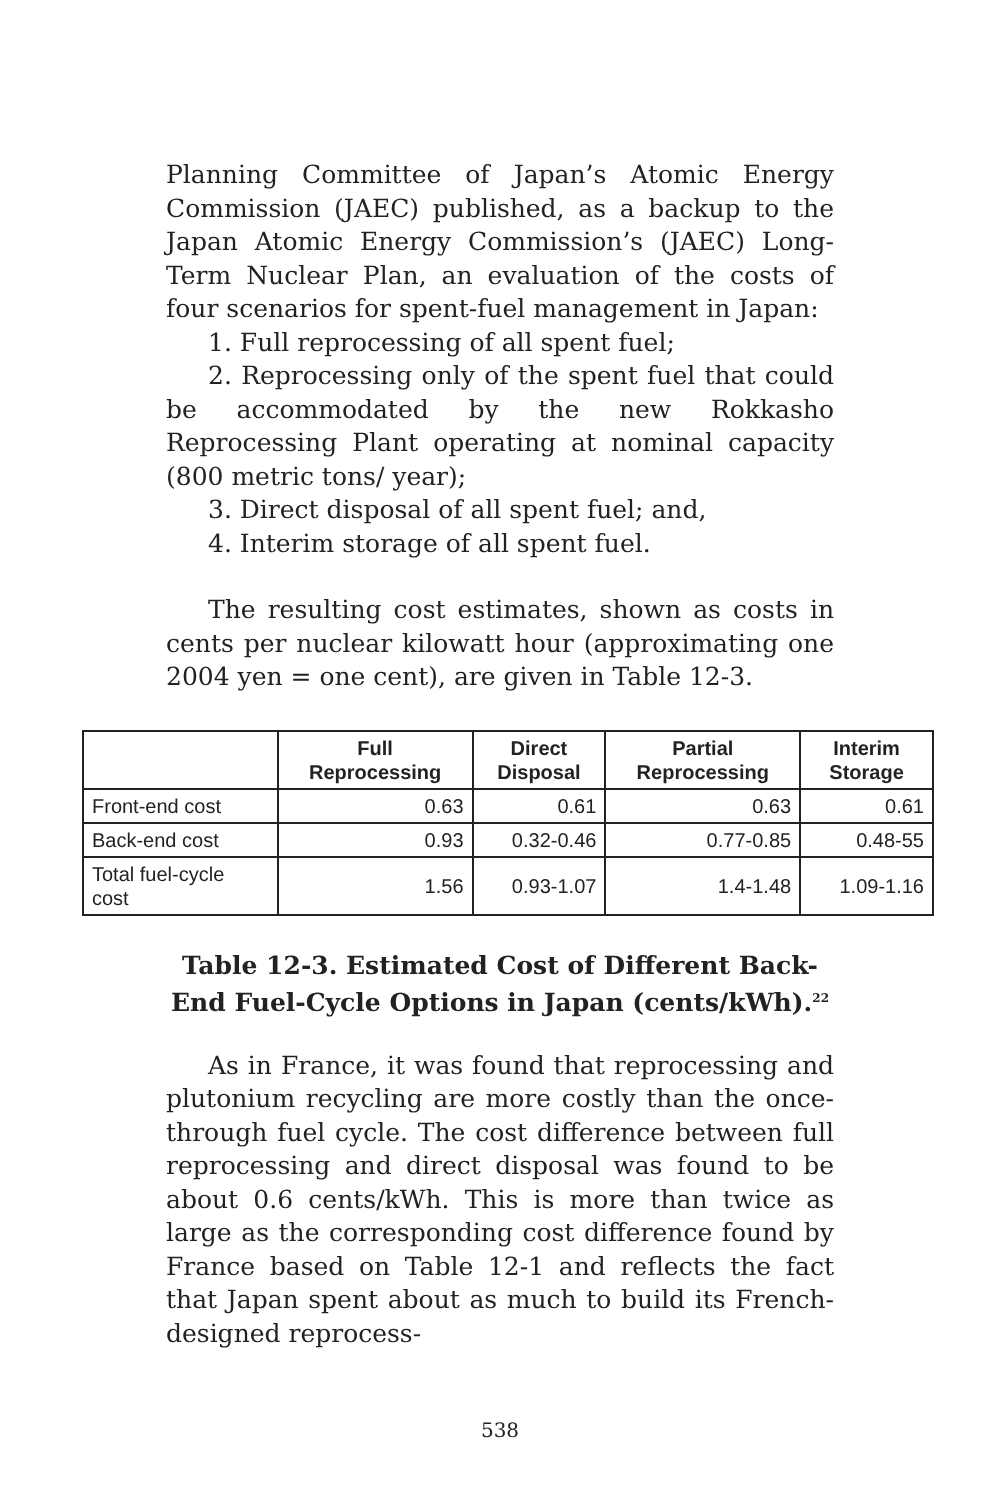Planning Committee of Japan’s Atomic Energy Commission (JAEC) published, as a backup to the Japan Atomic Energy Commission’s (JAEC) Long-Term Nuclear Plan, an evaluation of the costs of four scenarios for spent-fuel management in Japan:
1. Full reprocessing of all spent fuel;
2. Reprocessing only of the spent fuel that could be accommodated by the new Rokkasho Reprocessing Plant operating at nominal capacity (800 metric tons/ year);
3. Direct disposal of all spent fuel; and,
4. Interim storage of all spent fuel.
The resulting cost estimates, shown as costs in cents per nuclear kilowatt hour (approximating one 2004 yen = one cent), are given in Table 12-3.
| | Full Reprocessing | Direct Disposal | Partial Reprocessing | Interim Storage |
| --- | --- | --- | --- | --- |
| Front-end cost | 0.63 | 0.61 | 0.63 | 0.61 |
| Back-end cost | 0.93 | 0.32-0.46 | 0.77-0.85 | 0.48-55 |
| Total fuel-cycle cost | 1.56 | 0.93-1.07 | 1.4-1.48 | 1.09-1.16 |
Table 12-3. Estimated Cost of Different Back-End Fuel-Cycle Options in Japan (cents/kWh).<sup>22</sup>
As in France, it was found that reprocessing and plutonium recycling are more costly than the once-through fuel cycle. The cost difference between full reprocessing and direct disposal was found to be about 0.6 cents/kWh. This is more than twice as large as the corresponding cost difference found by France based on Table 12-1 and reflects the fact that Japan spent about as much to build its French-designed reprocess-
538